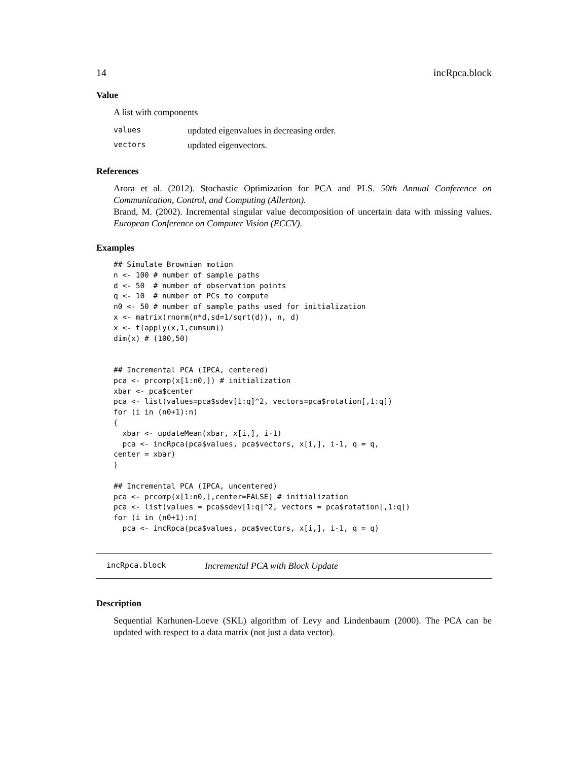14 incRpca.block
Value
A list with components
| values | updated eigenvalues in decreasing order. |
| vectors | updated eigenvectors. |
References
Arora et al. (2012). Stochastic Optimization for PCA and PLS. 50th Annual Conference on Communication, Control, and Computing (Allerton).
Brand, M. (2002). Incremental singular value decomposition of uncertain data with missing values. European Conference on Computer Vision (ECCV).
Examples
## Simulate Brownian motion
n <- 100 # number of sample paths
d <- 50  # number of observation points
q <- 10  # number of PCs to compute
n0 <- 50 # number of sample paths used for initialization
x <- matrix(rnorm(n*d,sd=1/sqrt(d)), n, d)
x <- t(apply(x,1,cumsum))
dim(x) # (100,50)


## Incremental PCA (IPCA, centered)
pca <- prcomp(x[1:n0,]) # initialization
xbar <- pca$center
pca <- list(values=pca$sdev[1:q]^2, vectors=pca$rotation[,1:q])
for (i in (n0+1):n)
{
  xbar <- updateMean(xbar, x[i,], i-1)
  pca <- incRpca(pca$values, pca$vectors, x[i,], i-1, q = q,
center = xbar)
}

## Incremental PCA (IPCA, uncentered)
pca <- prcomp(x[1:n0,],center=FALSE) # initialization
pca <- list(values = pca$sdev[1:q]^2, vectors = pca$rotation[,1:q])
for (i in (n0+1):n)
  pca <- incRpca(pca$values, pca$vectors, x[i,], i-1, q = q)
incRpca.block Incremental PCA with Block Update
Description
Sequential Karhunen-Loeve (SKL) algorithm of Levy and Lindenbaum (2000). The PCA can be updated with respect to a data matrix (not just a data vector).